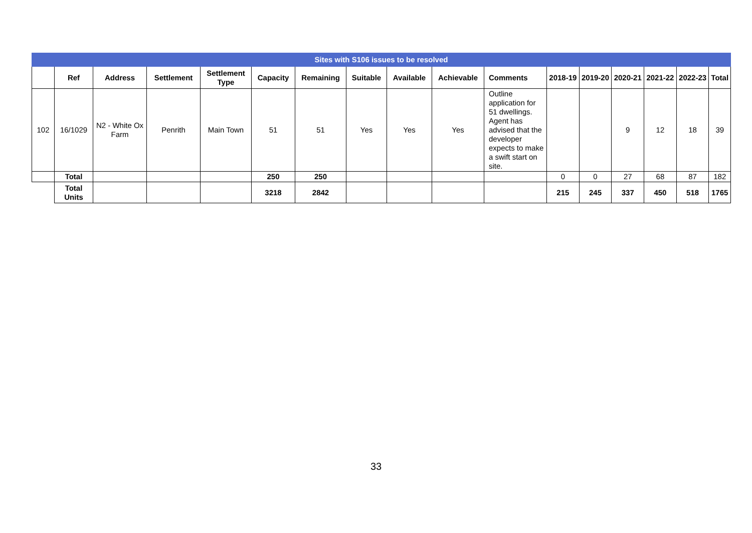| Sites with S106 issues to be resolved | | | | | | | | | | | | | | | | |
| | Ref | Address | Settlement | Settlement Type | Capacity | Remaining | Suitable | Available | Achievable | Comments | 2018-19 | 2019-20 | 2020-21 | 2021-22 | 2022-23 | Total |
| 102 | 16/1029 | N2 - White Ox Farm | Penrith | Main Town | 51 | 51 | Yes | Yes | Yes | Outline application for 51 dwellings. Agent has advised that the developer expects to make a swift start on site. | | | 9 | 12 | 18 | 39 |
| | Total | | | | 250 | 250 | | | | | 0 | 0 | 27 | 68 | 87 | 182 |
| | Total Units | | | | 3218 | 2842 | | | | | 215 | 245 | 337 | 450 | 518 | 1765 |
33